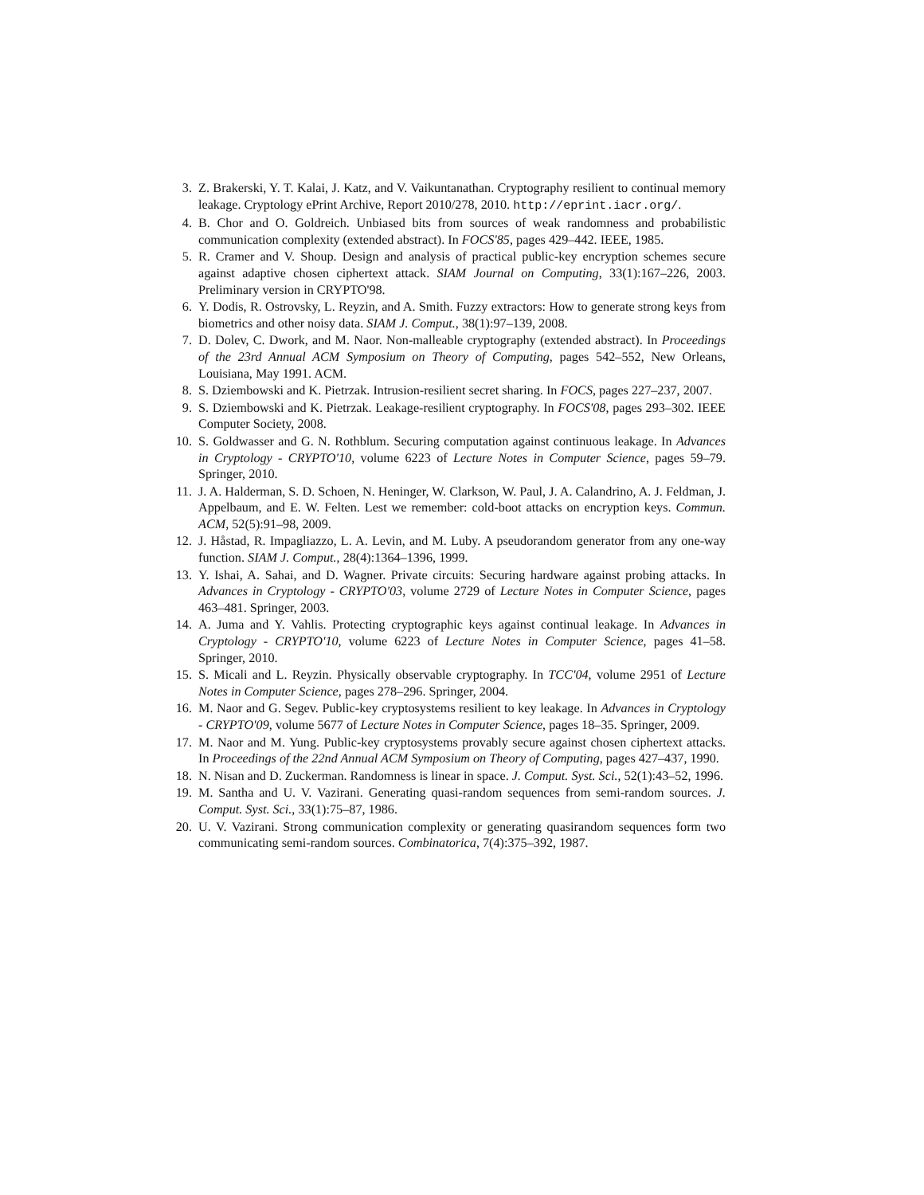3. Z. Brakerski, Y. T. Kalai, J. Katz, and V. Vaikuntanathan. Cryptography resilient to continual memory leakage. Cryptology ePrint Archive, Report 2010/278, 2010. http://eprint.iacr.org/.
4. B. Chor and O. Goldreich. Unbiased bits from sources of weak randomness and probabilistic communication complexity (extended abstract). In FOCS'85, pages 429–442. IEEE, 1985.
5. R. Cramer and V. Shoup. Design and analysis of practical public-key encryption schemes secure against adaptive chosen ciphertext attack. SIAM Journal on Computing, 33(1):167–226, 2003. Preliminary version in CRYPTO'98.
6. Y. Dodis, R. Ostrovsky, L. Reyzin, and A. Smith. Fuzzy extractors: How to generate strong keys from biometrics and other noisy data. SIAM J. Comput., 38(1):97–139, 2008.
7. D. Dolev, C. Dwork, and M. Naor. Non-malleable cryptography (extended abstract). In Proceedings of the 23rd Annual ACM Symposium on Theory of Computing, pages 542–552, New Orleans, Louisiana, May 1991. ACM.
8. S. Dziembowski and K. Pietrzak. Intrusion-resilient secret sharing. In FOCS, pages 227–237, 2007.
9. S. Dziembowski and K. Pietrzak. Leakage-resilient cryptography. In FOCS'08, pages 293–302. IEEE Computer Society, 2008.
10. S. Goldwasser and G. N. Rothblum. Securing computation against continuous leakage. In Advances in Cryptology - CRYPTO'10, volume 6223 of Lecture Notes in Computer Science, pages 59–79. Springer, 2010.
11. J. A. Halderman, S. D. Schoen, N. Heninger, W. Clarkson, W. Paul, J. A. Calandrino, A. J. Feldman, J. Appelbaum, and E. W. Felten. Lest we remember: cold-boot attacks on encryption keys. Commun. ACM, 52(5):91–98, 2009.
12. J. Håstad, R. Impagliazzo, L. A. Levin, and M. Luby. A pseudorandom generator from any one-way function. SIAM J. Comput., 28(4):1364–1396, 1999.
13. Y. Ishai, A. Sahai, and D. Wagner. Private circuits: Securing hardware against probing attacks. In Advances in Cryptology - CRYPTO'03, volume 2729 of Lecture Notes in Computer Science, pages 463–481. Springer, 2003.
14. A. Juma and Y. Vahlis. Protecting cryptographic keys against continual leakage. In Advances in Cryptology - CRYPTO'10, volume 6223 of Lecture Notes in Computer Science, pages 41–58. Springer, 2010.
15. S. Micali and L. Reyzin. Physically observable cryptography. In TCC'04, volume 2951 of Lecture Notes in Computer Science, pages 278–296. Springer, 2004.
16. M. Naor and G. Segev. Public-key cryptosystems resilient to key leakage. In Advances in Cryptology - CRYPTO'09, volume 5677 of Lecture Notes in Computer Science, pages 18–35. Springer, 2009.
17. M. Naor and M. Yung. Public-key cryptosystems provably secure against chosen ciphertext attacks. In Proceedings of the 22nd Annual ACM Symposium on Theory of Computing, pages 427–437, 1990.
18. N. Nisan and D. Zuckerman. Randomness is linear in space. J. Comput. Syst. Sci., 52(1):43–52, 1996.
19. M. Santha and U. V. Vazirani. Generating quasi-random sequences from semi-random sources. J. Comput. Syst. Sci., 33(1):75–87, 1986.
20. U. V. Vazirani. Strong communication complexity or generating quasirandom sequences form two communicating semi-random sources. Combinatorica, 7(4):375–392, 1987.